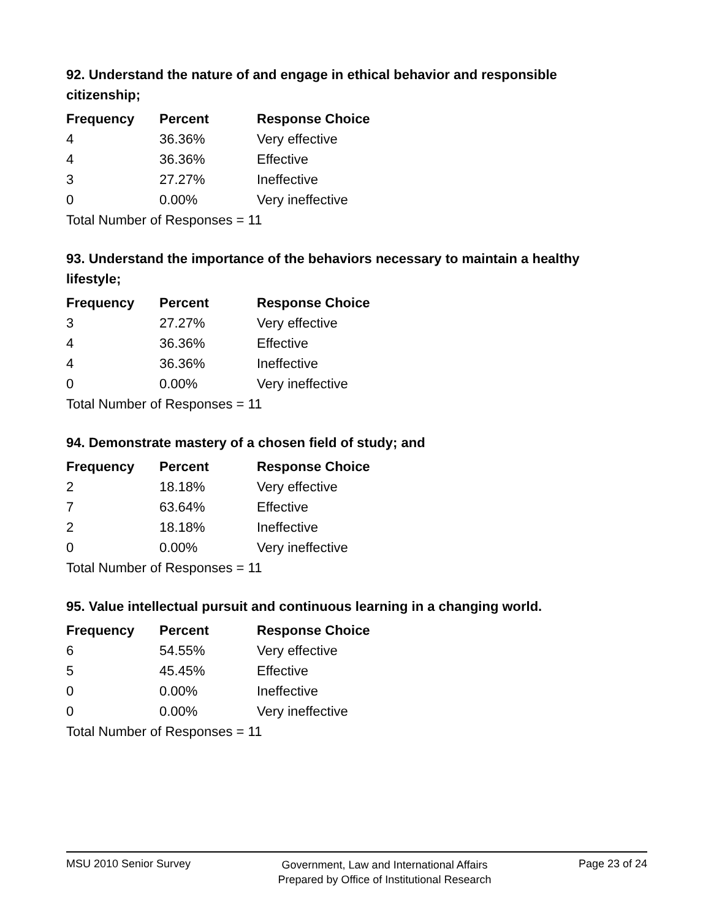92. Understand the nature of and engage in ethical behavior and responsible citizenship;
| Frequency | Percent | Response Choice |
| --- | --- | --- |
| 4 | 36.36% | Very effective |
| 4 | 36.36% | Effective |
| 3 | 27.27% | Ineffective |
| 0 | 0.00% | Very ineffective |
| Total Number of Responses = 11 | | |
93. Understand the importance of the behaviors necessary to maintain a healthy lifestyle;
| Frequency | Percent | Response Choice |
| --- | --- | --- |
| 3 | 27.27% | Very effective |
| 4 | 36.36% | Effective |
| 4 | 36.36% | Ineffective |
| 0 | 0.00% | Very ineffective |
| Total Number of Responses = 11 | | |
94. Demonstrate mastery of a chosen field of study; and
| Frequency | Percent | Response Choice |
| --- | --- | --- |
| 2 | 18.18% | Very effective |
| 7 | 63.64% | Effective |
| 2 | 18.18% | Ineffective |
| 0 | 0.00% | Very ineffective |
| Total Number of Responses = 11 | | |
95. Value intellectual pursuit and continuous learning in a changing world.
| Frequency | Percent | Response Choice |
| --- | --- | --- |
| 6 | 54.55% | Very effective |
| 5 | 45.45% | Effective |
| 0 | 0.00% | Ineffective |
| 0 | 0.00% | Very ineffective |
| Total Number of Responses = 11 | | |
MSU 2010 Senior Survey
Government, Law and International Affairs
Prepared by Office of Institutional Research
Page 23 of 24